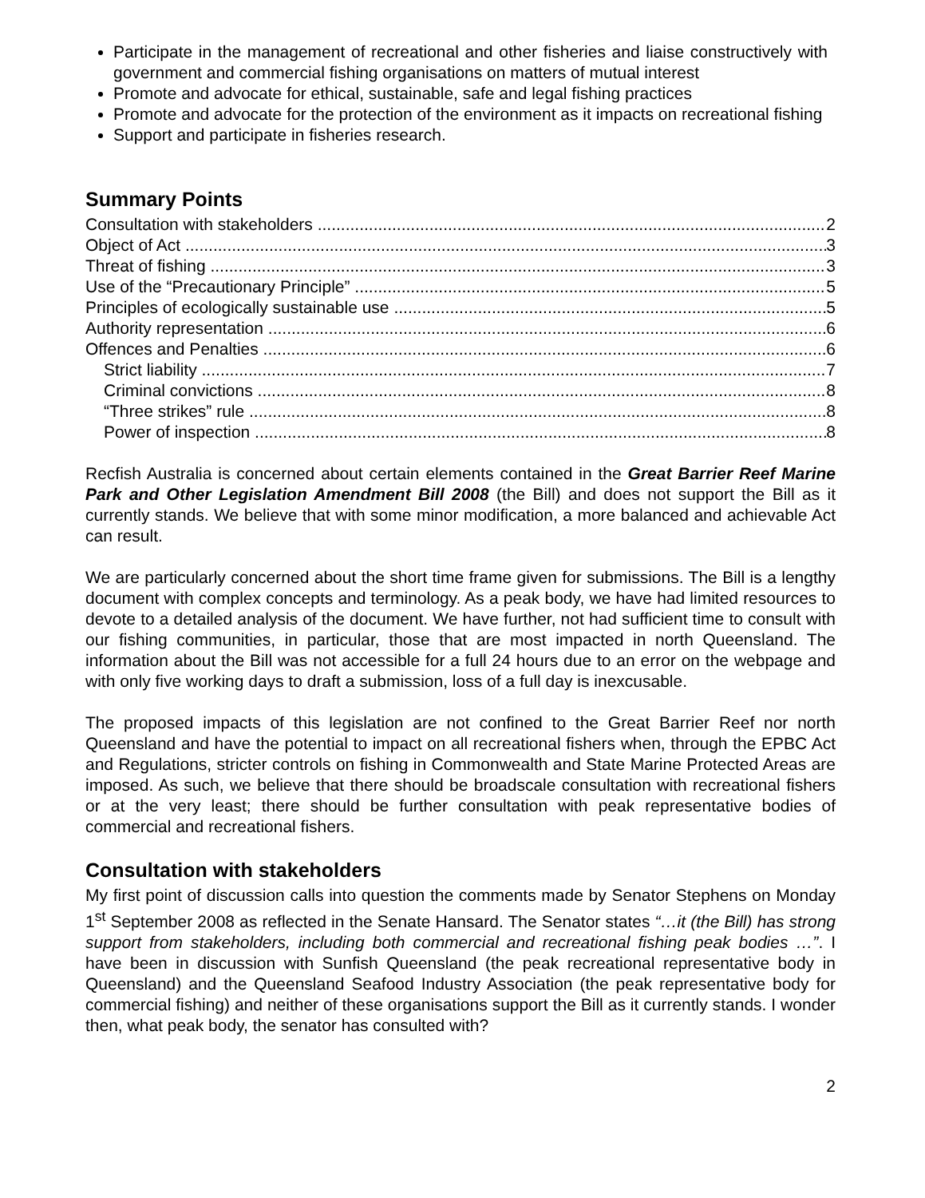Participate in the management of recreational and other fisheries and liaise constructively with government and commercial fishing organisations on matters of mutual interest
Promote and advocate for ethical, sustainable, safe and legal fishing practices
Promote and advocate for the protection of the environment as it impacts on recreational fishing
Support and participate in fisheries research.
Summary Points
Consultation with stakeholders 2
Object of Act 3
Threat of fishing 3
Use of the “Precautionary Principle” 5
Principles of ecologically sustainable use 5
Authority representation 6
Offences and Penalties 6
Strict liability 7
Criminal convictions 8
“Three strikes” rule 8
Power of inspection 8
Recfish Australia is concerned about certain elements contained in the Great Barrier Reef Marine Park and Other Legislation Amendment Bill 2008 (the Bill) and does not support the Bill as it currently stands. We believe that with some minor modification, a more balanced and achievable Act can result.
We are particularly concerned about the short time frame given for submissions. The Bill is a lengthy document with complex concepts and terminology. As a peak body, we have had limited resources to devote to a detailed analysis of the document. We have further, not had sufficient time to consult with our fishing communities, in particular, those that are most impacted in north Queensland. The information about the Bill was not accessible for a full 24 hours due to an error on the webpage and with only five working days to draft a submission, loss of a full day is inexcusable.
The proposed impacts of this legislation are not confined to the Great Barrier Reef nor north Queensland and have the potential to impact on all recreational fishers when, through the EPBC Act and Regulations, stricter controls on fishing in Commonwealth and State Marine Protected Areas are imposed. As such, we believe that there should be broadscale consultation with recreational fishers or at the very least; there should be further consultation with peak representative bodies of commercial and recreational fishers.
Consultation with stakeholders
My first point of discussion calls into question the comments made by Senator Stephens on Monday 1<sup>st</sup> September 2008 as reflected in the Senate Hansard. The Senator states “…it (the Bill) has strong support from stakeholders, including both commercial and recreational fishing peak bodies …”. I have been in discussion with Sunfish Queensland (the peak recreational representative body in Queensland) and the Queensland Seafood Industry Association (the peak representative body for commercial fishing) and neither of these organisations support the Bill as it currently stands. I wonder then, what peak body, the senator has consulted with?
2